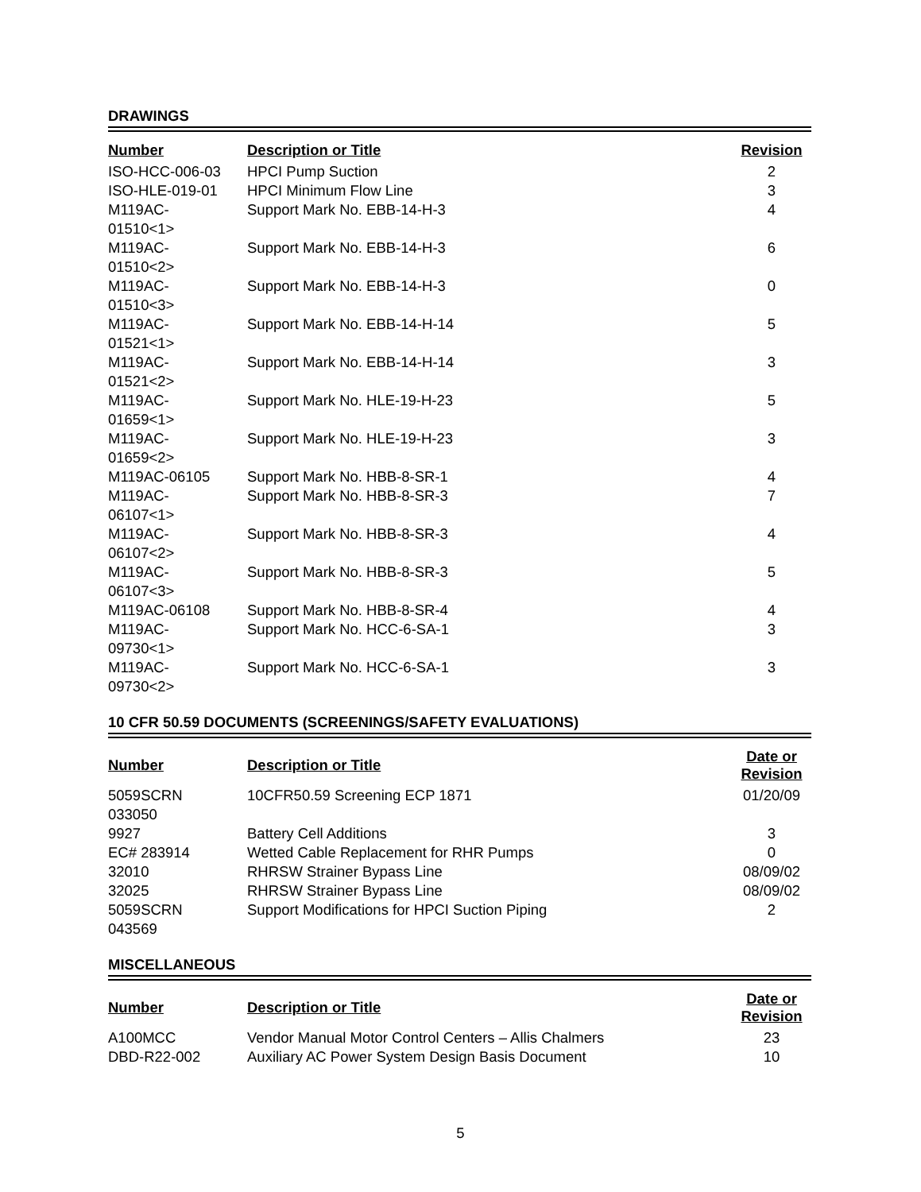DRAWINGS
| Number | Description or Title | Revision |
| --- | --- | --- |
| ISO-HCC-006-03 | HPCI Pump Suction | 2 |
| ISO-HLE-019-01 | HPCI Minimum Flow Line | 3 |
| M119AC- 01510<1> | Support Mark No. EBB-14-H-3 | 4 |
| M119AC- 01510<2> | Support Mark No. EBB-14-H-3 | 6 |
| M119AC- 01510<3> | Support Mark No. EBB-14-H-3 | 0 |
| M119AC- 01521<1> | Support Mark No. EBB-14-H-14 | 5 |
| M119AC- 01521<2> | Support Mark No. EBB-14-H-14 | 3 |
| M119AC- 01659<1> | Support Mark No. HLE-19-H-23 | 5 |
| M119AC- 01659<2> | Support Mark No. HLE-19-H-23 | 3 |
| M119AC-06105 | Support Mark No. HBB-8-SR-1 | 4 |
| M119AC- 06107<1> | Support Mark No. HBB-8-SR-3 | 7 |
| M119AC- 06107<2> | Support Mark No. HBB-8-SR-3 | 4 |
| M119AC- 06107<3> | Support Mark No. HBB-8-SR-3 | 5 |
| M119AC-06108 | Support Mark No. HBB-8-SR-4 | 4 |
| M119AC- 09730<1> | Support Mark No. HCC-6-SA-1 | 3 |
| M119AC- 09730<2> | Support Mark No. HCC-6-SA-1 | 3 |
10 CFR 50.59 DOCUMENTS (SCREENINGS/SAFETY EVALUATIONS)
| Number | Description or Title | Date or Revision |
| --- | --- | --- |
| 5059SCRN 033050 | 10CFR50.59 Screening ECP 1871 | 01/20/09 |
| 9927 | Battery Cell Additions | 3 |
| EC# 283914 | Wetted Cable Replacement for RHR Pumps | 0 |
| 32010 | RHRSW Strainer Bypass Line | 08/09/02 |
| 32025 | RHRSW Strainer Bypass Line | 08/09/02 |
| 5059SCRN 043569 | Support Modifications for HPCI Suction Piping | 2 |
MISCELLANEOUS
| Number | Description or Title | Date or Revision |
| --- | --- | --- |
| A100MCC | Vendor Manual Motor Control Centers – Allis Chalmers | 23 |
| DBD-R22-002 | Auxiliary AC Power System Design Basis Document | 10 |
5